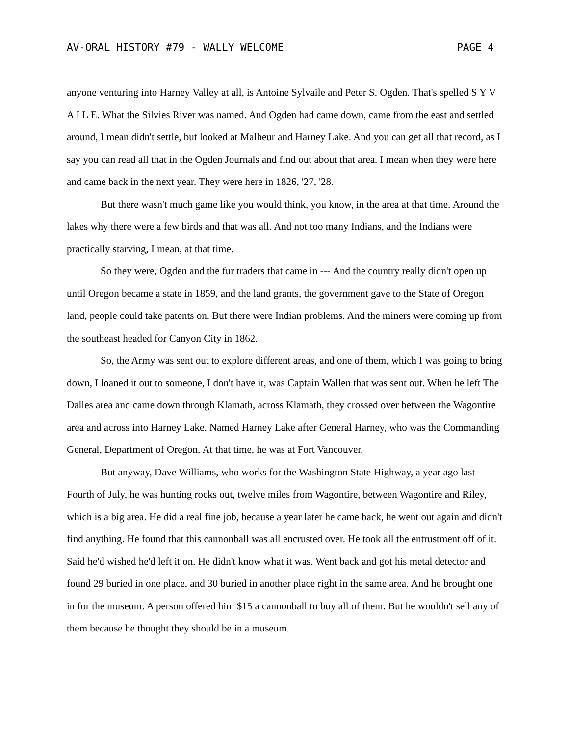AV-ORAL HISTORY #79 - WALLY WELCOME PAGE 4
anyone venturing into Harney Valley at all, is Antoine Sylvaile and Peter S. Ogden. That's spelled S Y V A I L E. What the Silvies River was named. And Ogden had came down, came from the east and settled around, I mean didn't settle, but looked at Malheur and Harney Lake. And you can get all that record, as I say you can read all that in the Ogden Journals and find out about that area. I mean when they were here and came back in the next year. They were here in 1826, '27, '28.
But there wasn't much game like you would think, you know, in the area at that time. Around the lakes why there were a few birds and that was all. And not too many Indians, and the Indians were practically starving, I mean, at that time.
So they were, Ogden and the fur traders that came in --- And the country really didn't open up until Oregon became a state in 1859, and the land grants, the government gave to the State of Oregon land, people could take patents on. But there were Indian problems. And the miners were coming up from the southeast headed for Canyon City in 1862.
So, the Army was sent out to explore different areas, and one of them, which I was going to bring down, I loaned it out to someone, I don't have it, was Captain Wallen that was sent out. When he left The Dalles area and came down through Klamath, across Klamath, they crossed over between the Wagontire area and across into Harney Lake. Named Harney Lake after General Harney, who was the Commanding General, Department of Oregon. At that time, he was at Fort Vancouver.
But anyway, Dave Williams, who works for the Washington State Highway, a year ago last Fourth of July, he was hunting rocks out, twelve miles from Wagontire, between Wagontire and Riley, which is a big area. He did a real fine job, because a year later he came back, he went out again and didn't find anything. He found that this cannonball was all encrusted over. He took all the entrustment off of it. Said he'd wished he'd left it on. He didn't know what it was. Went back and got his metal detector and found 29 buried in one place, and 30 buried in another place right in the same area. And he brought one in for the museum. A person offered him $15 a cannonball to buy all of them. But he wouldn't sell any of them because he thought they should be in a museum.